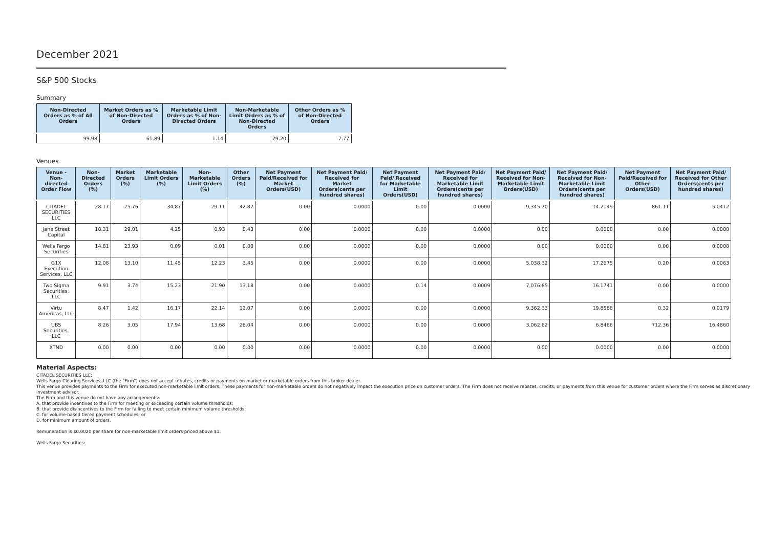December 2021
S&P 500 Stocks
Summary
| Non-Directed Orders as % of All Orders | Market Orders as % of Non-Directed Orders | Marketable Limit Orders as % of Non-Directed Orders | Non-Marketable Limit Orders as % of Non-Directed Orders | Other Orders as % of Non-Directed Orders |
| --- | --- | --- | --- | --- |
| 99.98 | 61.89 | 1.14 | 29.20 | 7.77 |
Venues
| Venue - Non-directed Order Flow | Non-Directed Orders (%) | Market Orders (%) | Marketable Limit Orders (%) | Non-Marketable Limit Orders (%) | Other Orders (%) | Net Payment Paid/Received for Market Orders(USD) | Net Payment Paid/ Received for Market Orders(cents per hundred shares) | Net Payment Paid/ Received for Marketable Limit Orders(USD) | Net Payment Paid/ Received for Marketable Limit Orders(cents per hundred shares) | Net Payment Paid/ Received for Non-Marketable Limit Orders(USD) | Net Payment Paid/ Received for Non-Marketable Limit Orders(cents per hundred shares) | Net Payment Paid/Received for Other Orders(USD) | Net Payment Paid/ Received for Other Orders(cents per hundred shares) |
| --- | --- | --- | --- | --- | --- | --- | --- | --- | --- | --- | --- | --- | --- |
| CITADEL SECURITIES LLC | 28.17 | 25.76 | 34.87 | 29.11 | 42.82 | 0.00 | 0.0000 | 0.00 | 0.0000 | 9,345.70 | 14.2149 | 861.11 | 5.0412 |
| Jane Street Capital | 18.31 | 29.01 | 4.25 | 0.93 | 0.43 | 0.00 | 0.0000 | 0.00 | 0.0000 | 0.00 | 0.0000 | 0.00 | 0.0000 |
| Wells Fargo Securities | 14.81 | 23.93 | 0.09 | 0.01 | 0.00 | 0.00 | 0.0000 | 0.00 | 0.0000 | 0.00 | 0.0000 | 0.00 | 0.0000 |
| G1X Execution Services, LLC | 12.08 | 13.10 | 11.45 | 12.23 | 3.45 | 0.00 | 0.0000 | 0.00 | 0.0000 | 5,038.32 | 17.2675 | 0.20 | 0.0063 |
| Two Sigma Securities, LLC | 9.91 | 3.74 | 15.23 | 21.90 | 13.18 | 0.00 | 0.0000 | 0.14 | 0.0009 | 7,076.85 | 16.1741 | 0.00 | 0.0000 |
| Virtu Americas, LLC | 8.47 | 1.42 | 16.17 | 22.14 | 12.07 | 0.00 | 0.0000 | 0.00 | 0.0000 | 9,362.33 | 19.8588 | 0.32 | 0.0179 |
| UBS Securities, LLC | 8.26 | 3.05 | 17.94 | 13.68 | 28.04 | 0.00 | 0.0000 | 0.00 | 0.0000 | 3,062.62 | 6.8466 | 712.36 | 16.4860 |
| XTND | 0.00 | 0.00 | 0.00 | 0.00 | 0.00 | 0.00 | 0.0000 | 0.00 | 0.0000 | 0.00 | 0.0000 | 0.00 | 0.0000 |
Material Aspects:
CITADEL SECURITIES LLC:
Wells Fargo Clearing Services, LLC (the "Firm") does not accept rebates, credits or payments on market or marketable orders from this broker-dealer.
This venue provides payments to the Firm for executed non-marketable limit orders. These payments for non-marketable orders do not negatively impact the execution price on customer orders. The Firm does not receive rebates, credits, or payments from this venue for customer orders where the Firm serves as discretionary investment advisor.
The Firm and this venue do not have any arrangements:
A. that provide incentives to the Firm for meeting or exceeding certain volume thresholds;
B. that provide disincentives to the Firm for failing to meet certain minimum volume thresholds;
C. for volume-based tiered payment schedules; or
D. for minimum amount of orders.
Remuneration is $0.0020 per share for non-marketable limit orders priced above $1.
Wells Fargo Securities: